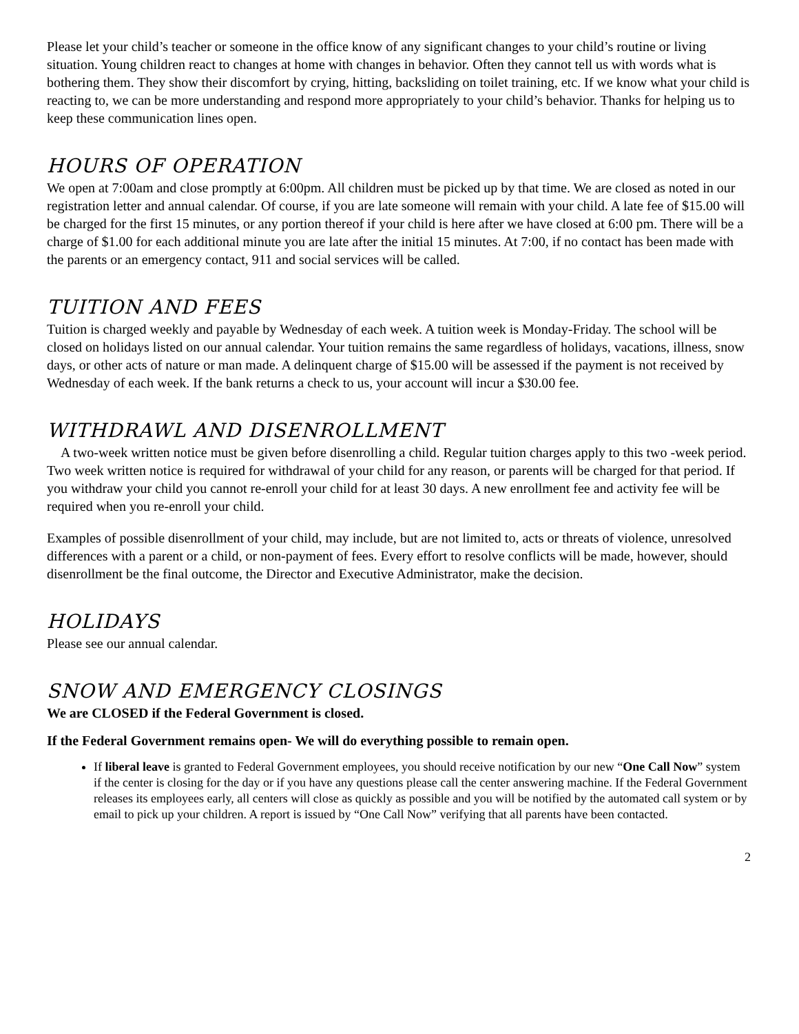Please let your child’s teacher or someone in the office know of any significant changes to your child’s routine or living situation. Young children react to changes at home with changes in behavior. Often they cannot tell us with words what is bothering them. They show their discomfort by crying, hitting, backsliding on toilet training, etc. If we know what your child is reacting to, we can be more understanding and respond more appropriately to your child’s behavior. Thanks for helping us to keep these communication lines open.
HOURS OF OPERATION
We open at 7:00am and close promptly at 6:00pm. All children must be picked up by that time. We are closed as noted in our registration letter and annual calendar. Of course, if you are late someone will remain with your child. A late fee of $15.00 will be charged for the first 15 minutes, or any portion thereof if your child is here after we have closed at 6:00 pm. There will be a charge of $1.00 for each additional minute you are late after the initial 15 minutes. At 7:00, if no contact has been made with the parents or an emergency contact, 911 and social services will be called.
TUITION AND FEES
Tuition is charged weekly and payable by Wednesday of each week. A tuition week is Monday-Friday. The school will be closed on holidays listed on our annual calendar. Your tuition remains the same regardless of holidays, vacations, illness, snow days, or other acts of nature or man made. A delinquent charge of $15.00 will be assessed if the payment is not received by Wednesday of each week. If the bank returns a check to us, your account will incur a $30.00 fee.
WITHDRAWL AND DISENROLLMENT
A two-week written notice must be given before disenrolling a child. Regular tuition charges apply to this two -week period. Two week written notice is required for withdrawal of your child for any reason, or parents will be charged for that period. If you withdraw your child you cannot re-enroll your child for at least 30 days. A new enrollment fee and activity fee will be required when you re-enroll your child.
Examples of possible disenrollment of your child, may include, but are not limited to, acts or threats of violence, unresolved differences with a parent or a child, or non-payment of fees. Every effort to resolve conflicts will be made, however, should disenrollment be the final outcome, the Director and Executive Administrator, make the decision.
HOLIDAYS
Please see our annual calendar.
SNOW AND EMERGENCY CLOSINGS
We are CLOSED if the Federal Government is closed.
If the Federal Government remains open- We will do everything possible to remain open.
If liberal leave is granted to Federal Government employees, you should receive notification by our new “One Call Now” system if the center is closing for the day or if you have any questions please call the center answering machine. If the Federal Government releases its employees early, all centers will close as quickly as possible and you will be notified by the automated call system or by email to pick up your children. A report is issued by “One Call Now” verifying that all parents have been contacted.
2